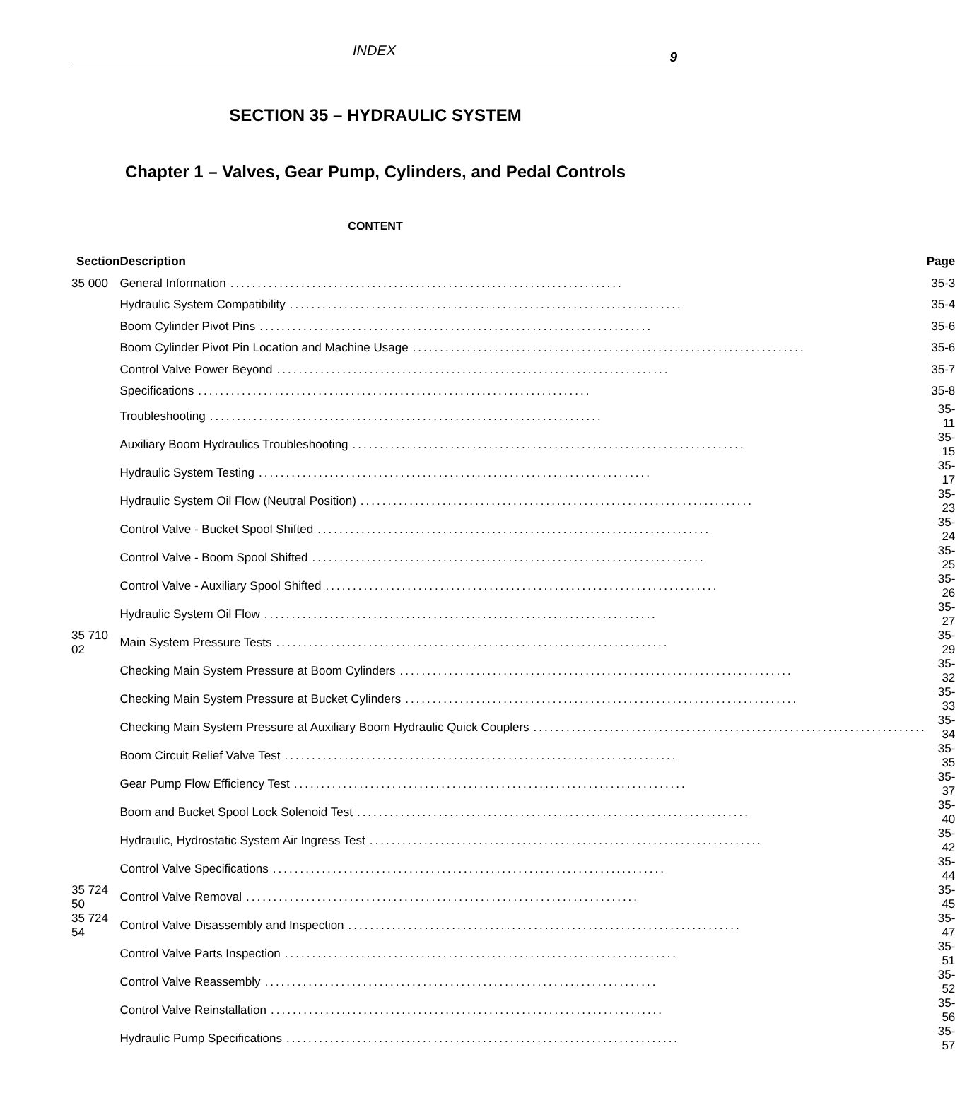INDEX
9
SECTION 35 – HYDRAULIC SYSTEM
Chapter 1 – Valves, Gear Pump, Cylinders, and Pedal Controls
CONTENT
| Section | Description | Page |
| --- | --- | --- |
| 35 000 | General Information ........................................................................ | 35-3 |
| | Hydraulic System Compatibility ........................................................................ | 35-4 |
| | Boom Cylinder Pivot Pins ........................................................................ | 35-6 |
| | Boom Cylinder Pivot Pin Location and Machine Usage ........................................................................ | 35-6 |
| | Control Valve Power Beyond ........................................................................ | 35-7 |
| | Specifications ........................................................................ | 35-8 |
| | Troubleshooting ........................................................................ | 35-11 |
| | Auxiliary Boom Hydraulics Troubleshooting ........................................................................ | 35-15 |
| | Hydraulic System Testing ........................................................................ | 35-17 |
| | Hydraulic System Oil Flow (Neutral Position) ........................................................................ | 35-23 |
| | Control Valve - Bucket Spool Shifted ........................................................................ | 35-24 |
| | Control Valve - Boom Spool Shifted ........................................................................ | 35-25 |
| | Control Valve - Auxiliary Spool Shifted ........................................................................ | 35-26 |
| | Hydraulic System Oil Flow ........................................................................ | 35-27 |
| 35 710 02 | Main System Pressure Tests ........................................................................ | 35-29 |
| | Checking Main System Pressure at Boom Cylinders ........................................................................ | 35-32 |
| | Checking Main System Pressure at Bucket Cylinders ........................................................................ | 35-33 |
| | Checking Main System Pressure at Auxiliary Boom Hydraulic Quick Couplers ........................................................................ | 35-34 |
| | Boom Circuit Relief Valve Test ........................................................................ | 35-35 |
| | Gear Pump Flow Efficiency Test ........................................................................ | 35-37 |
| | Boom and Bucket Spool Lock Solenoid Test ........................................................................ | 35-40 |
| | Hydraulic, Hydrostatic System Air Ingress Test ........................................................................ | 35-42 |
| | Control Valve Specifications ........................................................................ | 35-44 |
| 35 724 50 | Control Valve Removal ........................................................................ | 35-45 |
| 35 724 54 | Control Valve Disassembly and Inspection ........................................................................ | 35-47 |
| | Control Valve Parts Inspection ........................................................................ | 35-51 |
| | Control Valve Reassembly ........................................................................ | 35-52 |
| | Control Valve Reinstallation ........................................................................ | 35-56 |
| | Hydraulic Pump Specifications ........................................................................ | 35-57 |